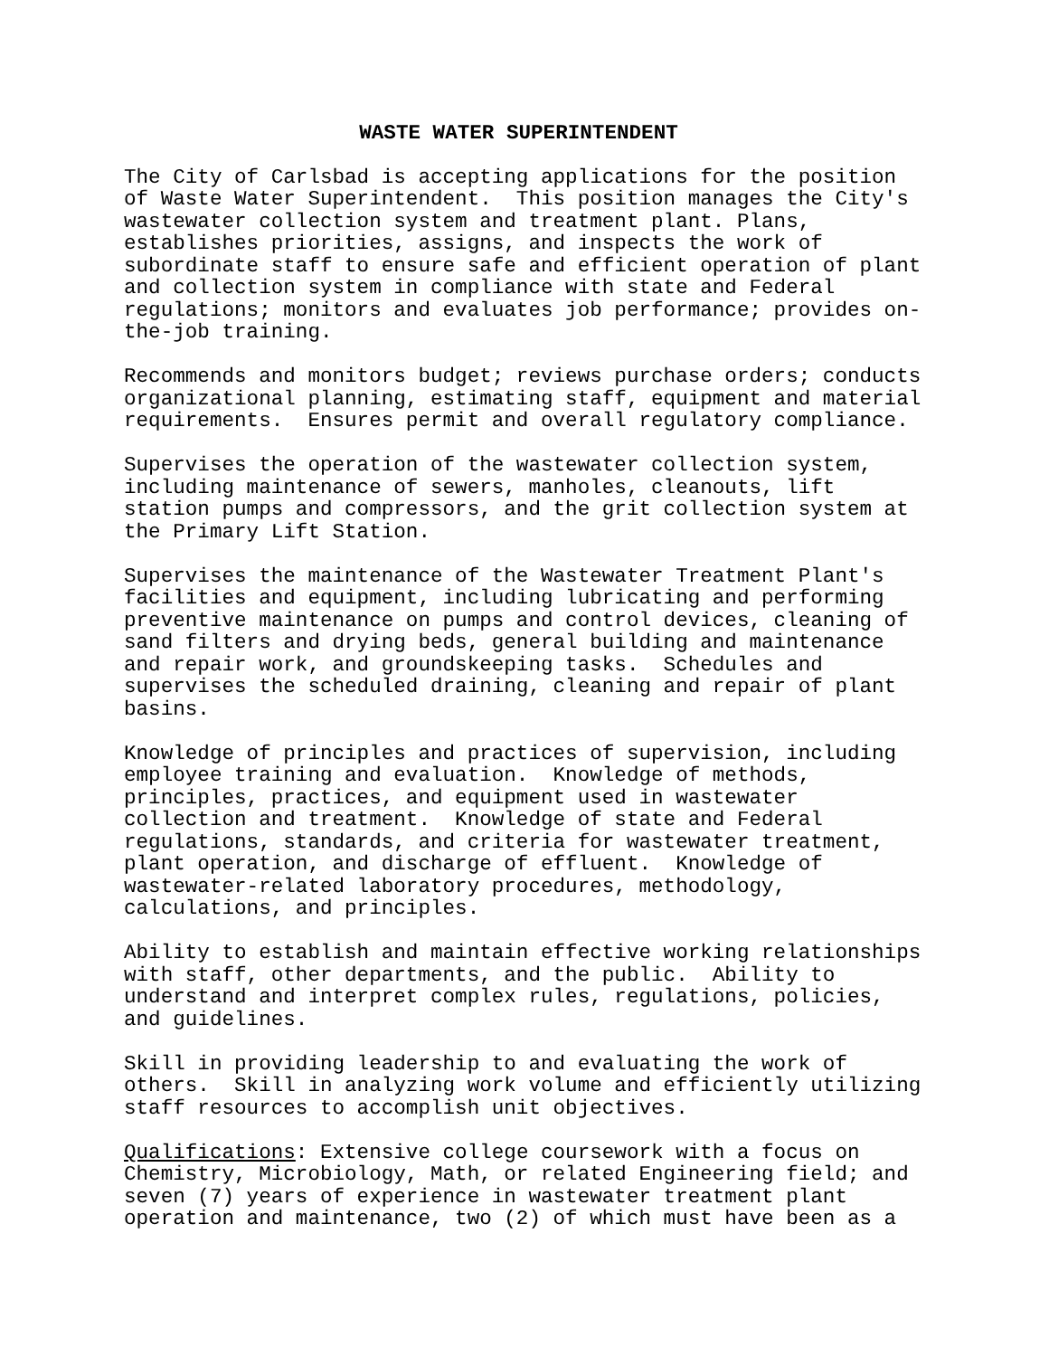WASTE WATER SUPERINTENDENT
The City of Carlsbad is accepting applications for the position of Waste Water Superintendent. This position manages the City's wastewater collection system and treatment plant. Plans, establishes priorities, assigns, and inspects the work of subordinate staff to ensure safe and efficient operation of plant and collection system in compliance with state and Federal regulations; monitors and evaluates job performance; provides on- the-job training.
Recommends and monitors budget; reviews purchase orders; conducts organizational planning, estimating staff, equipment and material requirements. Ensures permit and overall regulatory compliance.
Supervises the operation of the wastewater collection system, including maintenance of sewers, manholes, cleanouts, lift station pumps and compressors, and the grit collection system at the Primary Lift Station.
Supervises the maintenance of the Wastewater Treatment Plant's facilities and equipment, including lubricating and performing preventive maintenance on pumps and control devices, cleaning of sand filters and drying beds, general building and maintenance and repair work, and groundskeeping tasks. Schedules and supervises the scheduled draining, cleaning and repair of plant basins.
Knowledge of principles and practices of supervision, including employee training and evaluation. Knowledge of methods, principles, practices, and equipment used in wastewater collection and treatment. Knowledge of state and Federal regulations, standards, and criteria for wastewater treatment, plant operation, and discharge of effluent. Knowledge of wastewater-related laboratory procedures, methodology, calculations, and principles.
Ability to establish and maintain effective working relationships with staff, other departments, and the public. Ability to understand and interpret complex rules, regulations, policies, and guidelines.
Skill in providing leadership to and evaluating the work of others. Skill in analyzing work volume and efficiently utilizing staff resources to accomplish unit objectives.
Qualifications: Extensive college coursework with a focus on Chemistry, Microbiology, Math, or related Engineering field; and seven (7) years of experience in wastewater treatment plant operation and maintenance, two (2) of which must have been as a